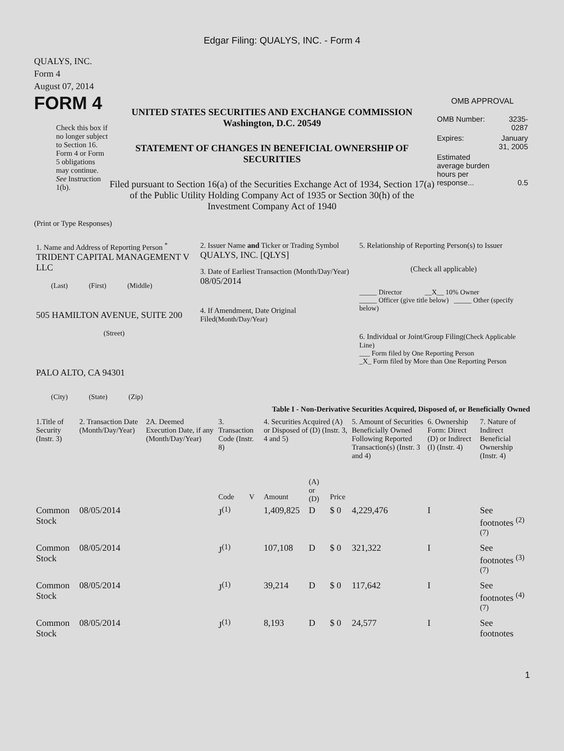Edgar Filing: QUALYS, INC. - Form 4
QUALYS, INC.
Form 4
August 07, 2014
FORM 4
Check this box if no longer subject to Section 16. Form 4 or Form 5 obligations may continue. See Instruction 1(b).
UNITED STATES SECURITIES AND EXCHANGE COMMISSION
Washington, D.C. 20549
STATEMENT OF CHANGES IN BENEFICIAL OWNERSHIP OF SECURITIES
Filed pursuant to Section 16(a) of the Securities Exchange Act of 1934, Section 17(a) of the Public Utility Holding Company Act of 1935 or Section 30(h) of the Investment Company Act of 1940
OMB APPROVAL
| OMB Number: | 3235-0287 |
| Expires: | January 31, 2005 |
| Estimated average burden hours per response... | 0.5 |
(Print or Type Responses)
| 1. Name and Address of Reporting Person <sup>*</sup> TRIDENT CAPITAL MANAGEMENT V LLC (Last) (First) (Middle) 505 HAMILTON AVENUE, SUITE 200 (Street) PALO ALTO, CA 94301 (City) (State) (Zip) | 2. Issuer Name and Ticker or Trading Symbol QUALYS, INC. [QLYS] 3. Date of Earliest Transaction (Month/Day/Year) 08/05/2014 4. If Amendment, Date Original Filed (Month/Day/Year) | 5. Relationship of Reporting Person(s) to Issuer (Check all applicable) _____ Director __X__ 10% Owner _____ Officer (give title below) _____ Other (specify below) 6. Individual or Joint/Group Filing (Check Applicable Line) ___ Form filed by One Reporting Person _X_ Form filed by More than One Reporting Person |
Table I - Non-Derivative Securities Acquired, Disposed of, or Beneficially Owned
| 1.Title of Security (Instr. 3) | 2. Transaction Date (Month/Day/Year) | 2A. Deemed Execution Date, if any (Month/Day/Year) | 3. Transaction Code (Instr. 8) | | 4. Securities Acquired (A) or Disposed of (D) (Instr. 3, 4 and 5) | | | 5. Amount of Securities Beneficially Owned Following Reported Transaction(s) (Instr. 3 and 4) | 6. Ownership Form: Direct (D) or Indirect (I) (Instr. 4) | 7. Nature of Indirect Beneficial Ownership (Instr. 4) |
| --- | --- | --- | --- | --- | --- | --- | --- | --- | --- | --- |
| | | | Code | V | Amount | (A) or (D) | Price | | | |
| Common Stock | 08/05/2014 | | J<sup>(1)</sup> | | 1,409,825 | D | $ 0 | 4,229,476 | I | See footnotes <sup>(2)</sup> <sup>(7)</sup> |
| Common Stock | 08/05/2014 | | J<sup>(1)</sup> | | 107,108 | D | $ 0 | 321,322 | I | See footnotes <sup>(3)</sup> <sup>(7)</sup> |
| Common Stock | 08/05/2014 | | J<sup>(1)</sup> | | 39,214 | D | $ 0 | 117,642 | I | See footnotes <sup>(4)</sup> <sup>(7)</sup> |
| Common Stock | 08/05/2014 | | J<sup>(1)</sup> | | 8,193 | D | $ 0 | 24,577 | I | See footnotes |
1